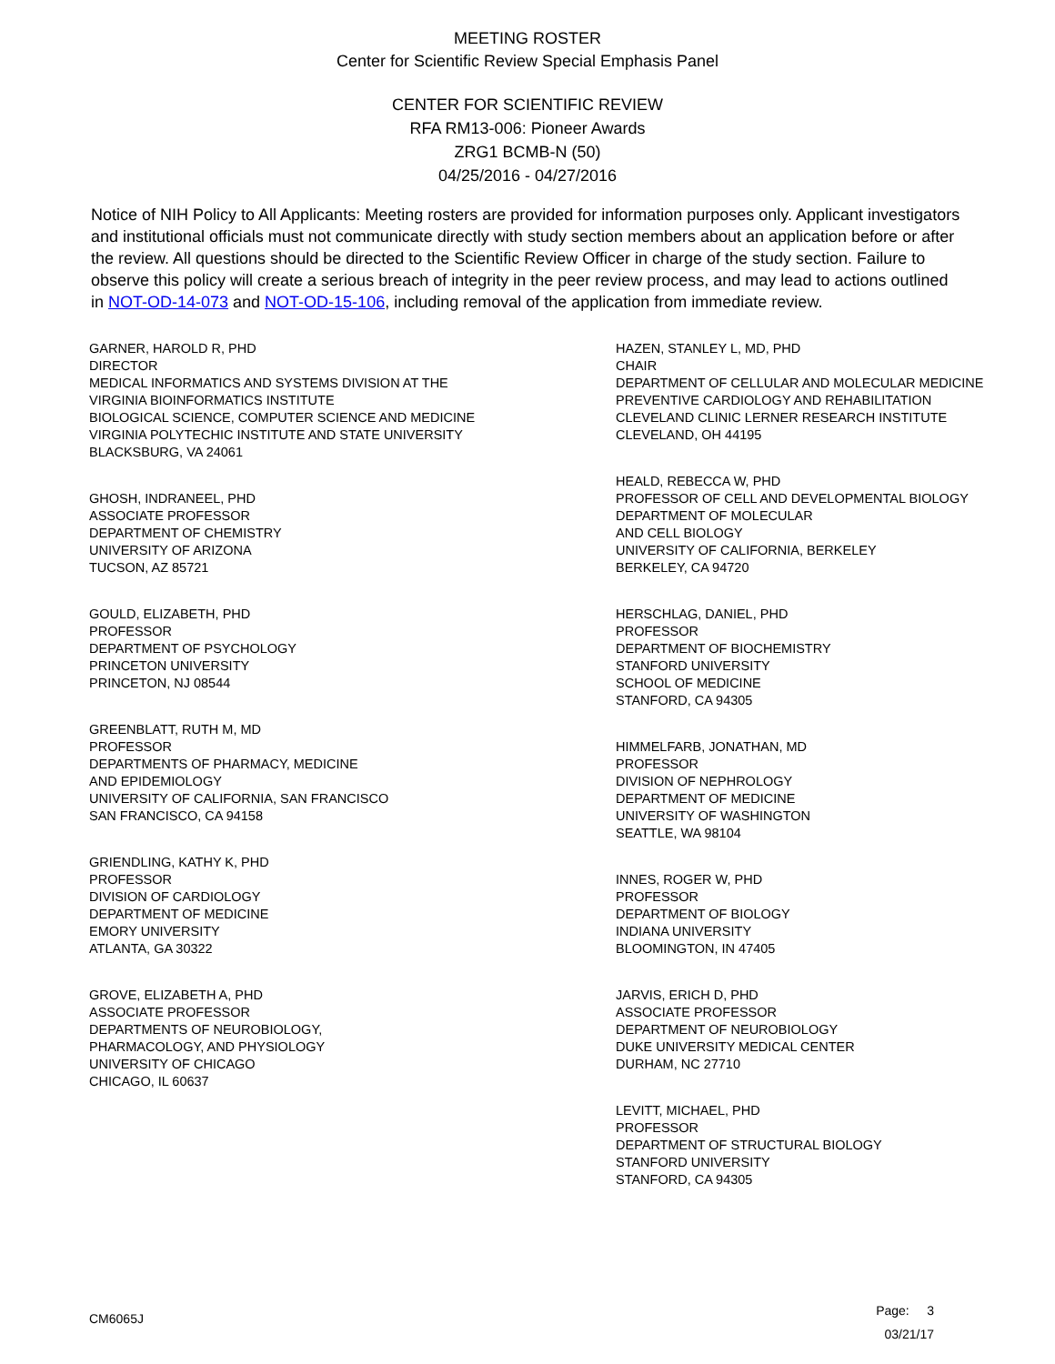MEETING ROSTER
Center for Scientific Review Special Emphasis Panel
CENTER FOR SCIENTIFIC REVIEW
RFA RM13-006: Pioneer Awards
ZRG1 BCMB-N (50)
04/25/2016 - 04/27/2016
Notice of NIH Policy to All Applicants: Meeting rosters are provided for information purposes only. Applicant investigators and institutional officials must not communicate directly with study section members about an application before or after the review. All questions should be directed to the Scientific Review Officer in charge of the study section. Failure to observe this policy will create a serious breach of integrity in the peer review process, and may lead to actions outlined in NOT-OD-14-073 and NOT-OD-15-106, including removal of the application from immediate review.
GARNER, HAROLD R, PHD
DIRECTOR
MEDICAL INFORMATICS AND SYSTEMS DIVISION AT THE
VIRGINIA BIOINFORMATICS INSTITUTE
BIOLOGICAL SCIENCE, COMPUTER SCIENCE AND MEDICINE
VIRGINIA POLYTECHIC INSTITUTE AND STATE UNIVERSITY
BLACKSBURG, VA 24061
GHOSH, INDRANEEL, PHD
ASSOCIATE PROFESSOR
DEPARTMENT OF CHEMISTRY
UNIVERSITY OF ARIZONA
TUCSON, AZ 85721
GOULD, ELIZABETH, PHD
PROFESSOR
DEPARTMENT OF PSYCHOLOGY
PRINCETON UNIVERSITY
PRINCETON, NJ 08544
GREENBLATT, RUTH M, MD
PROFESSOR
DEPARTMENTS OF PHARMACY, MEDICINE
AND EPIDEMIOLOGY
UNIVERSITY OF CALIFORNIA, SAN FRANCISCO
SAN FRANCISCO, CA 94158
GRIENDLING, KATHY K, PHD
PROFESSOR
DIVISION OF CARDIOLOGY
DEPARTMENT OF MEDICINE
EMORY UNIVERSITY
ATLANTA, GA 30322
GROVE, ELIZABETH A, PHD
ASSOCIATE PROFESSOR
DEPARTMENTS OF NEUROBIOLOGY,
PHARMACOLOGY, AND PHYSIOLOGY
UNIVERSITY OF CHICAGO
CHICAGO, IL 60637
HAZEN, STANLEY L, MD, PHD
CHAIR
DEPARTMENT OF CELLULAR AND MOLECULAR MEDICINE
PREVENTIVE CARDIOLOGY AND REHABILITATION
CLEVELAND CLINIC LERNER RESEARCH INSTITUTE
CLEVELAND, OH 44195
HEALD, REBECCA W, PHD
PROFESSOR OF CELL AND DEVELOPMENTAL BIOLOGY
DEPARTMENT OF MOLECULAR
AND CELL BIOLOGY
UNIVERSITY OF CALIFORNIA, BERKELEY
BERKELEY, CA 94720
HERSCHLAG, DANIEL, PHD
PROFESSOR
DEPARTMENT OF BIOCHEMISTRY
STANFORD UNIVERSITY
SCHOOL OF MEDICINE
STANFORD, CA 94305
HIMMELFARB, JONATHAN, MD
PROFESSOR
DIVISION OF NEPHROLOGY
DEPARTMENT OF MEDICINE
UNIVERSITY OF WASHINGTON
SEATTLE, WA 98104
INNES, ROGER W, PHD
PROFESSOR
DEPARTMENT OF BIOLOGY
INDIANA UNIVERSITY
BLOOMINGTON, IN 47405
JARVIS, ERICH D, PHD
ASSOCIATE PROFESSOR
DEPARTMENT OF NEUROBIOLOGY
DUKE UNIVERSITY MEDICAL CENTER
DURHAM, NC 27710
LEVITT, MICHAEL, PHD
PROFESSOR
DEPARTMENT OF STRUCTURAL BIOLOGY
STANFORD UNIVERSITY
STANFORD, CA 94305
CM6065J
Page: 3
03/21/17